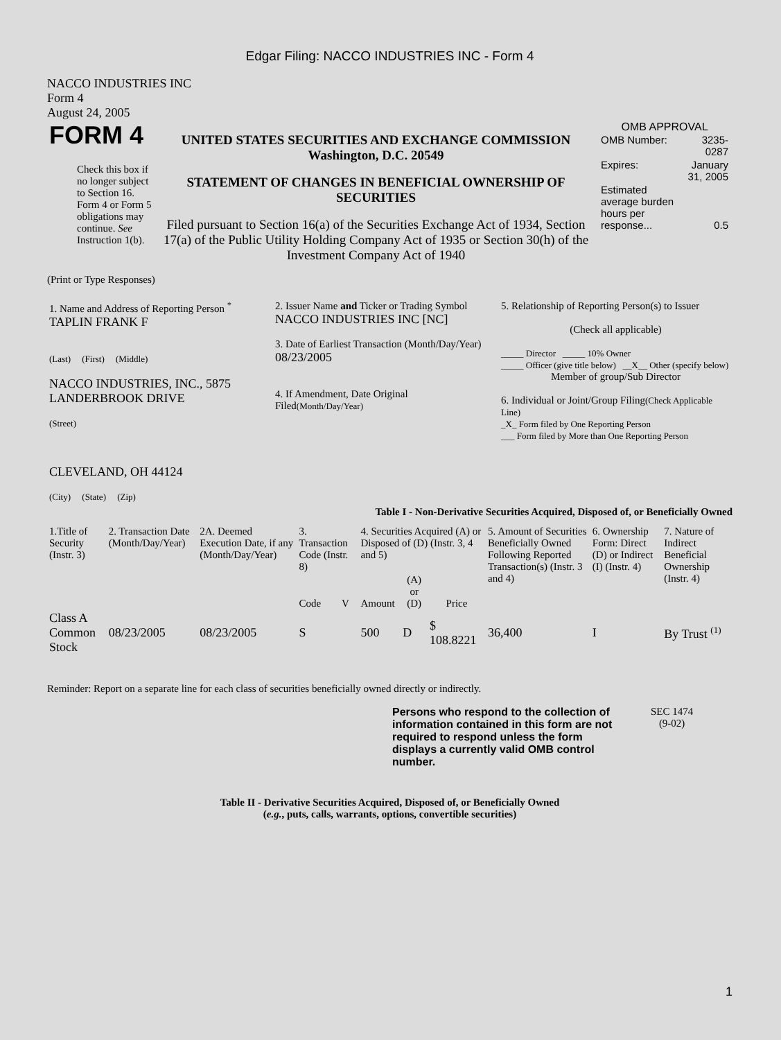Edgar Filing: NACCO INDUSTRIES INC - Form 4
NACCO INDUSTRIES INC
Form 4
August 24, 2005
| FORM 4 Check this box if no longer subject to Section 16. Form 4 or Form 5 obligations may continue. See Instruction 1(b). | UNITED STATES SECURITIES AND EXCHANGE COMMISSION Washington, D.C. 20549 STATEMENT OF CHANGES IN BENEFICIAL OWNERSHIP OF SECURITIES Filed pursuant to Section 16(a) of the Securities Exchange Act of 1934, Section 17(a) of the Public Utility Holding Company Act of 1935 or Section 30(h) of the Investment Company Act of 1940 | OMB APPROVAL / OMB Number: / 3235-0287 / / Expires: / January 31, 2005 / / Estimated average burden hours per response... / 0.5 / |
(Print or Type Responses)
| 1. Name and Address of Reporting Person <sup>*</sup> TAPLIN FRANK F (Last) (First) (Middle) NACCO INDUSTRIES, INC., 5875 LANDERBROOK DRIVE (Street) CLEVELAND, OH 44124 (City) (State) (Zip) | 2. Issuer Name and Ticker or Trading Symbol NACCO INDUSTRIES INC [NC] 3. Date of Earliest Transaction (Month/Day/Year) 08/23/2005 4. If Amendment, Date Original Filed (Month/Day/Year) | 5. Relationship of Reporting Person(s) to Issuer (Check all applicable) _____ Director _____ 10% Owner _____ Officer (give title below) __X__ Other (specify below) Member of group/Sub Director 6. Individual or Joint/Group Filing (Check Applicable Line) _X_ Form filed by One Reporting Person ___ Form filed by More than One Reporting Person |
Table I - Non-Derivative Securities Acquired, Disposed of, or Beneficially Owned
| 1.Title of Security (Instr. 3) | 2. Transaction Date (Month/Day/Year) | 2A. Deemed Execution Date, if any (Month/Day/Year) | 3. Transaction Code (Instr. 8) | | 4. Securities Acquired (A) or Disposed of (D) (Instr. 3, 4 and 5) | | | 5. Amount of Securities Beneficially Owned Following Reported Transaction(s) (Instr. 3 and 4) | 6. Ownership Form: Direct (D) or Indirect (I) (Instr. 4) | 7. Nature of Indirect Beneficial Ownership (Instr. 4) |
| --- | --- | --- | --- | --- | --- | --- | --- | --- | --- | --- |
| | | | Code | V | Amount | (A) or (D) | Price | | | |
| Class A Common Stock | 08/23/2005 | 08/23/2005 | S | | 500 | D | $ 108.8221 | 36,400 | I | By Trust <sup>(1)</sup> |
Reminder: Report on a separate line for each class of securities beneficially owned directly or indirectly.
| Persons who respond to the collection of information contained in this form are not required to respond unless the form displays a currently valid OMB control number. | SEC 1474 (9-02) |
Table II - Derivative Securities Acquired, Disposed of, or Beneficially Owned
(e.g., puts, calls, warrants, options, convertible securities)
1